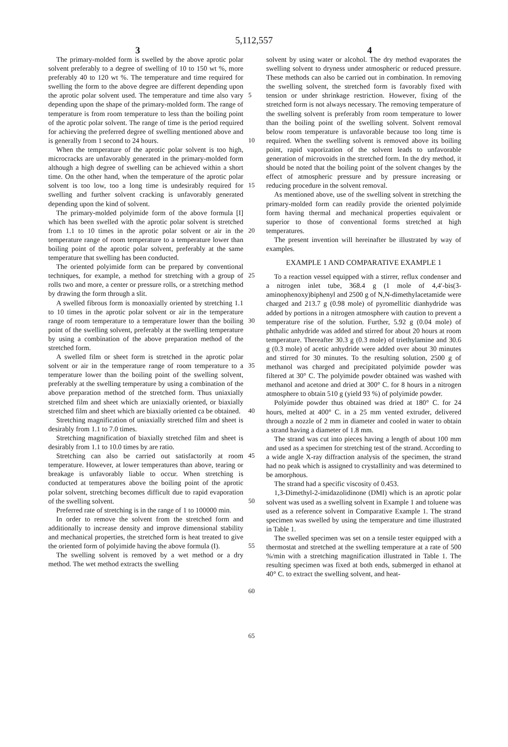5,112,557
3 4
The primary-molded form is swelled by the above aprotic polar solvent preferably to a degree of swelling of 10 to 150 wt %, more preferably 40 to 120 wt %. The temperature and time required for swelling the form to the above degree are different depending upon the aprotic polar solvent used. The temperature and time also vary depending upon the shape of the primary-molded form. The range of temperature is from room temperature to less than the boiling point of the aprotic polar solvent. The range of time is the period required for achieving the preferred degree of swelling mentioned above and is generally from 1 second to 24 hours.
When the temperature of the aprotic polar solvent is too high, microcracks are unfavorably generated in the primary-molded form although a high degree of swelling can be achieved within a short time. On the other hand, when the temperature of the aprotic polar solvent is too low, too a long time is undesirably required for swelling and further solvent cracking is unfavorably generated depending upon the kind of solvent.
The primary-molded polyimide form of the above formula [I] which has been swelled with the aprotic polar solvent is stretched from 1.1 to 10 times in the aprotic polar solvent or air in the temperature range of room temperature to a temperature lower than boiling point of the aprotic polar solvent, preferably at the same temperature that swelling has been conducted.
The oriented polyimide form can be prepared by conventional techniques, for example, a method for stretching with a group of rolls two and more, a center or pressure rolls, or a stretching method by drawing the form through a slit.
A swelled fibrous form is monoaxially oriented by stretching 1.1 to 10 times in the aprotic polar solvent or air in the temperature range of room temperature to a temperature lower than the boiling point of the swelling solvent, preferably at the swelling temperature by using a combination of the above preparation method of the stretched form.
A swelled film or sheet form is stretched in the aprotic polar solvent or air in the temperature range of room temperature to a temperature lower than the boiling point of the swelling solvent, preferably at the swelling temperature by using a combination of the above preparation method of the stretched form. Thus uniaxially stretched film and sheet which are uniaxially oriented, or biaxially stretched film and sheet which are biaxially oriented ca be obtained.
Stretching magnification of uniaxially stretched film and sheet is desirably from 1.1 to 7.0 times.
Stretching magnification of biaxially stretched film and sheet is desirably from 1.1 to 10.0 times by are ratio.
Stretching can also be carried out satisfactorily at room temperature. However, at lower temperatures than above, tearing or breakage is unfavorably liable to occur. When stretching is conducted at temperatures above the boiling point of the aprotic polar solvent, stretching becomes difficult due to rapid evaporation of the swelling solvent.
Preferred rate of stretching is in the range of 1 to 100000 min.
In order to remove the solvent from the stretched form and additionally to increase density and improve dimensional stability and mechanical properties, the stretched form is heat treated to give the oriented form of polyimide having the above formula (I).
The swelling solvent is removed by a wet method or a dry method. The wet method extracts the swelling
5
10
15
20
25
30
35
40
45
50
55
60
65
solvent by using water or alcohol. The dry method evaporates the swelling solvent to dryness under atmospheric or reduced pressure. These methods can also be carried out in combination. In removing the swelling solvent, the stretched form is favorably fixed with tension or under shrinkage restriction. However, fixing of the stretched form is not always necessary. The removing temperature of the swelling solvent is preferably from room temperature to lower than the boiling point of the swelling solvent. Solvent removal below room temperature is unfavorable because too long time is required. When the swelling solvent is removed above its boiling point, rapid vaporization of the solvent leads to unfavorable generation of microvoids in the stretched form. In the dry method, it should be noted that the boiling point of the solvent changes by the effect of atmospheric pressure and by pressure increasing or reducing procedure in the solvent removal.
As mentioned above, use of the swelling solvent in stretching the primary-molded form can readily provide the oriented polyimide form having thermal and mechanical properties equivalent or superior to those of conventional forms stretched at high temperatures.
The present invention will hereinafter be illustrated by way of examples.
EXAMPLE 1 AND COMPARATIVE EXAMPLE 1
To a reaction vessel equipped with a stirrer, reflux condenser and a nitrogen inlet tube, 368.4 g (1 mole of 4,4′-bis(3-aminophenoxy)biphenyl and 2500 g of N,N-dimethylacetamide were charged and 213.7 g (0.98 mole) of pyromellitic dianhydride was added by portions in a nitrogen atmosphere with caution to prevent a temperature rise of the solution. Further, 5.92 g (0.04 mole) of phthalic anhydride was added and stirred for about 20 hours at room temperature. Thereafter 30.3 g (0.3 mole) of triethylamine and 30.6 g (0.3 mole) of acetic anhydride were added over about 30 minutes and stirred for 30 minutes. To the resulting solution, 2500 g of methanol was charged and precipitated polyimide powder was filtered at 30° C. The polyimide powder obtained was washed with methanol and acetone and dried at 300° C. for 8 hours in a nitrogen atmosphere to obtain 510 g (yield 93 %) of polyimide powder.
Polyimide powder thus obtained was dried at 180° C. for 24 hours, melted at 400° C. in a 25 mm vented extruder, delivered through a nozzle of 2 mm in diameter and cooled in water to obtain a strand having a diameter of 1.8 mm.
The strand was cut into pieces having a length of about 100 mm and used as a specimen for stretching test of the strand. According to a wide angle X-ray diffraction analysis of the specimen, the strand had no peak which is assigned to crystallinity and was determined to be amorphous.
The strand had a specific viscosity of 0.453.
1,3-Dimethyl-2-imidazolidinone (DMI) which is an aprotic polar solvent was used as a swelling solvent in Example 1 and toluene was used as a reference solvent in Comparative Example 1. The strand specimen was swelled by using the temperature and time illustrated in Table 1.
The swelled specimen was set on a tensile tester equipped with a thermostat and stretched at the swelling temperature at a rate of 500 %/min with a stretching magnification illustrated in Table 1. The resulting specimen was fixed at both ends, submerged in ethanol at 40° C. to extract the swelling solvent, and heat-